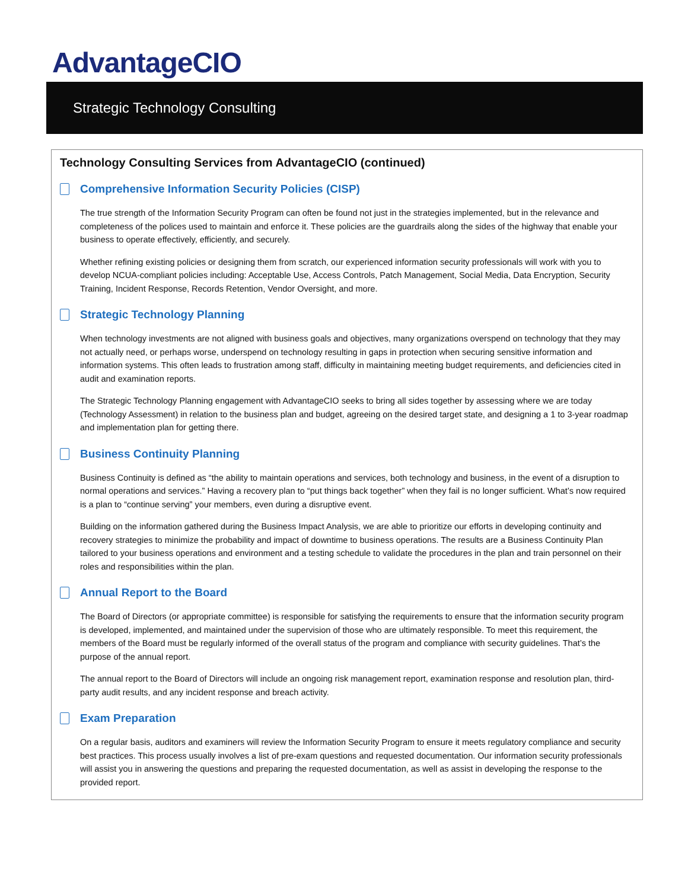AdvantageCIO
Strategic Technology Consulting
Technology Consulting Services from AdvantageCIO (continued)
Comprehensive Information Security Policies (CISP)
The true strength of the Information Security Program can often be found not just in the strategies implemented, but in the relevance and completeness of the polices used to maintain and enforce it. These policies are the guardrails along the sides of the highway that enable your business to operate effectively, efficiently, and securely.
Whether refining existing policies or designing them from scratch, our experienced information security professionals will work with you to develop NCUA-compliant policies including: Acceptable Use, Access Controls, Patch Management, Social Media, Data Encryption, Security Training, Incident Response, Records Retention, Vendor Oversight, and more.
Strategic Technology Planning
When technology investments are not aligned with business goals and objectives, many organizations overspend on technology that they may not actually need, or perhaps worse, underspend on technology resulting in gaps in protection when securing sensitive information and information systems. This often leads to frustration among staff, difficulty in maintaining meeting budget requirements, and deficiencies cited in audit and examination reports.
The Strategic Technology Planning engagement with AdvantageCIO seeks to bring all sides together by assessing where we are today (Technology Assessment) in relation to the business plan and budget, agreeing on the desired target state, and designing a 1 to 3-year roadmap and implementation plan for getting there.
Business Continuity Planning
Business Continuity is defined as “the ability to maintain operations and services, both technology and business, in the event of a disruption to normal operations and services.” Having a recovery plan to “put things back together” when they fail is no longer sufficient. What’s now required is a plan to “continue serving” your members, even during a disruptive event.
Building on the information gathered during the Business Impact Analysis, we are able to prioritize our efforts in developing continuity and recovery strategies to minimize the probability and impact of downtime to business operations. The results are a Business Continuity Plan tailored to your business operations and environment and a testing schedule to validate the procedures in the plan and train personnel on their roles and responsibilities within the plan.
Annual Report to the Board
The Board of Directors (or appropriate committee) is responsible for satisfying the requirements to ensure that the information security program is developed, implemented, and maintained under the supervision of those who are ultimately responsible. To meet this requirement, the members of the Board must be regularly informed of the overall status of the program and compliance with security guidelines. That’s the purpose of the annual report.
The annual report to the Board of Directors will include an ongoing risk management report, examination response and resolution plan, third-party audit results, and any incident response and breach activity.
Exam Preparation
On a regular basis, auditors and examiners will review the Information Security Program to ensure it meets regulatory compliance and security best practices. This process usually involves a list of pre-exam questions and requested documentation. Our information security professionals will assist you in answering the questions and preparing the requested documentation, as well as assist in developing the response to the provided report.